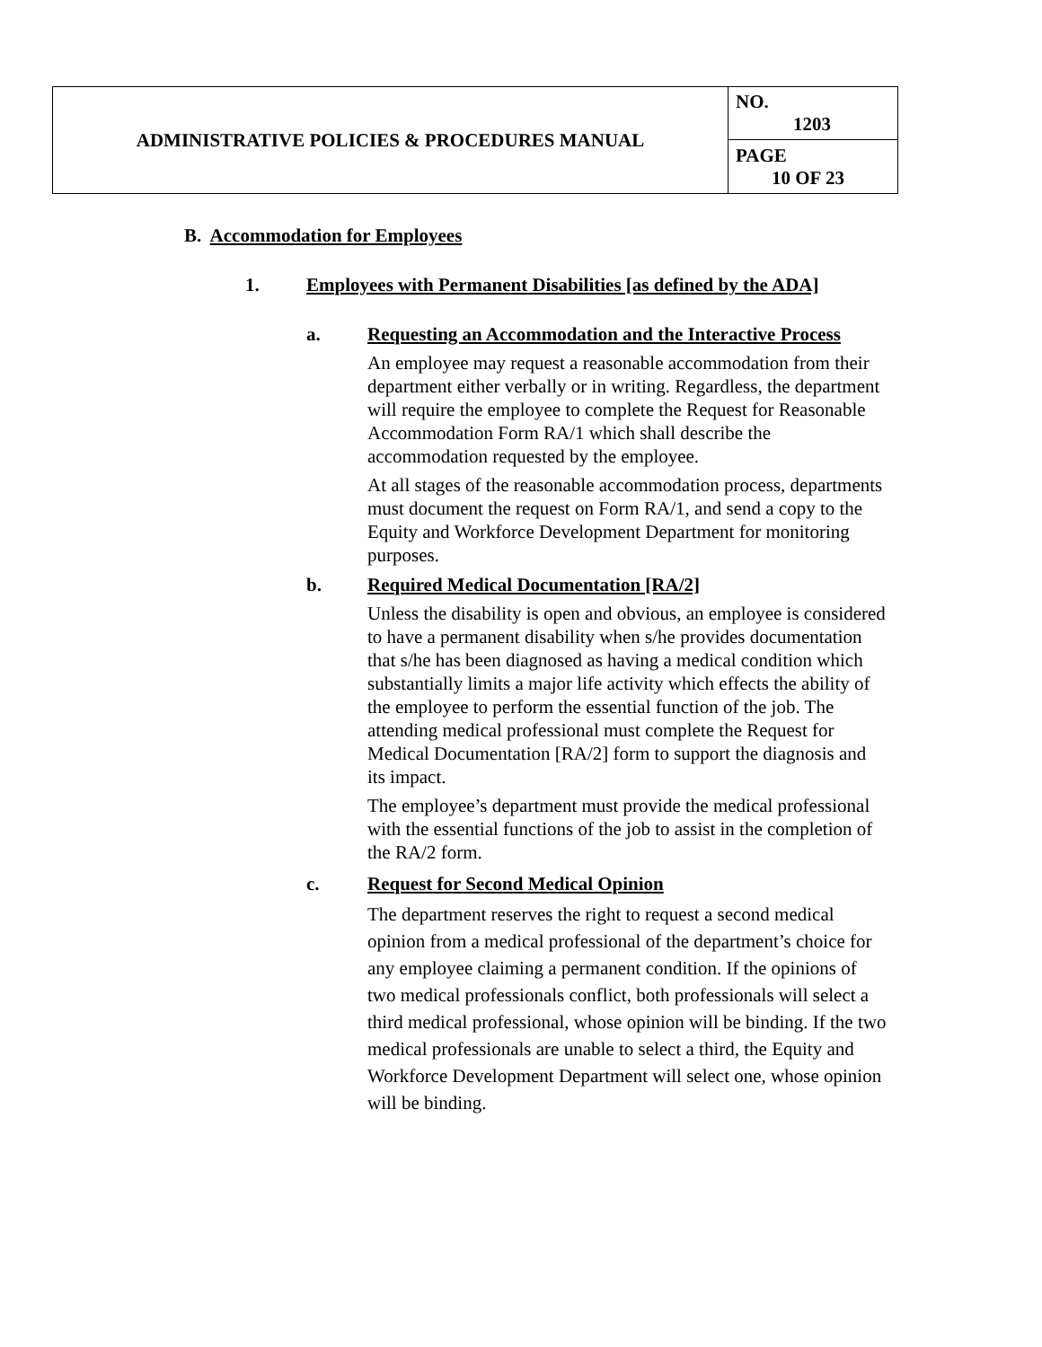| ADMINISTRATIVE POLICIES & PROCEDURES MANUAL | NO. 1203 |
| | PAGE 10 OF 23 |
B. Accommodation for Employees
1. Employees with Permanent Disabilities [as defined by the ADA]
a. Requesting an Accommodation and the Interactive Process
An employee may request a reasonable accommodation from their department either verbally or in writing. Regardless, the department will require the employee to complete the Request for Reasonable Accommodation Form RA/1 which shall describe the accommodation requested by the employee.
At all stages of the reasonable accommodation process, departments must document the request on Form RA/1, and send a copy to the Equity and Workforce Development Department for monitoring purposes.
b. Required Medical Documentation [RA/2]
Unless the disability is open and obvious, an employee is considered to have a permanent disability when s/he provides documentation that s/he has been diagnosed as having a medical condition which substantially limits a major life activity which effects the ability of the employee to perform the essential function of the job. The attending medical professional must complete the Request for Medical Documentation [RA/2] form to support the diagnosis and its impact.
The employee’s department must provide the medical professional with the essential functions of the job to assist in the completion of the RA/2 form.
c. Request for Second Medical Opinion
The department reserves the right to request a second medical opinion from a medical professional of the department’s choice for any employee claiming a permanent condition. If the opinions of two medical professionals conflict, both professionals will select a third medical professional, whose opinion will be binding. If the two medical professionals are unable to select a third, the Equity and Workforce Development Department will select one, whose opinion will be binding.